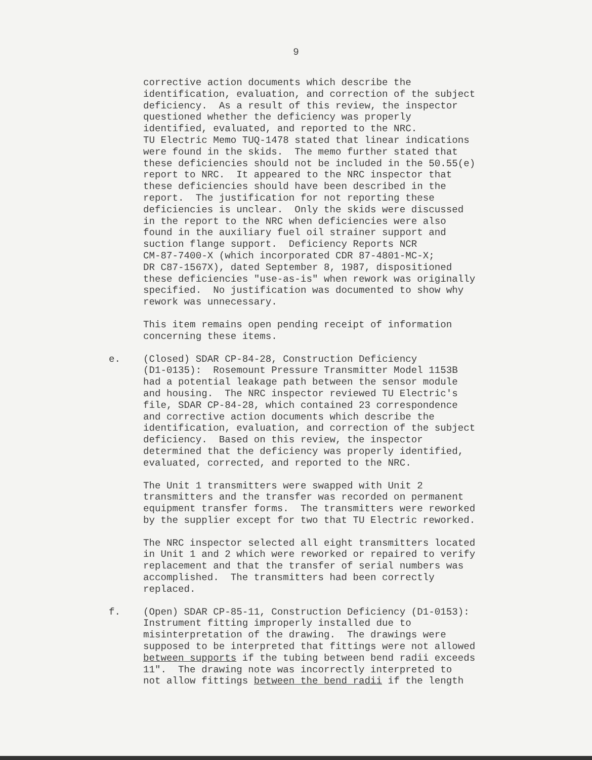9
corrective action documents which describe the identification, evaluation, and correction of the subject deficiency. As a result of this review, the inspector questioned whether the deficiency was properly identified, evaluated, and reported to the NRC. TU Electric Memo TUQ-1478 stated that linear indications were found in the skids. The memo further stated that these deficiencies should not be included in the 50.55(e) report to NRC. It appeared to the NRC inspector that these deficiencies should have been described in the report. The justification for not reporting these deficiencies is unclear. Only the skids were discussed in the report to the NRC when deficiencies were also found in the auxiliary fuel oil strainer support and suction flange support. Deficiency Reports NCR CM-87-7400-X (which incorporated CDR 87-4801-MC-X; DR C87-1567X), dated September 8, 1987, dispositioned these deficiencies "use-as-is" when rework was originally specified. No justification was documented to show why rework was unnecessary.
This item remains open pending receipt of information concerning these items.
e. (Closed) SDAR CP-84-28, Construction Deficiency (D1-0135): Rosemount Pressure Transmitter Model 1153B had a potential leakage path between the sensor module and housing. The NRC inspector reviewed TU Electric's file, SDAR CP-84-28, which contained 23 correspondence and corrective action documents which describe the identification, evaluation, and correction of the subject deficiency. Based on this review, the inspector determined that the deficiency was properly identified, evaluated, corrected, and reported to the NRC.
The Unit 1 transmitters were swapped with Unit 2 transmitters and the transfer was recorded on permanent equipment transfer forms. The transmitters were reworked by the supplier except for two that TU Electric reworked.
The NRC inspector selected all eight transmitters located in Unit 1 and 2 which were reworked or repaired to verify replacement and that the transfer of serial numbers was accomplished. The transmitters had been correctly replaced.
f. (Open) SDAR CP-85-11, Construction Deficiency (D1-0153): Instrument fitting improperly installed due to misinterpretation of the drawing. The drawings were supposed to be interpreted that fittings were not allowed between supports if the tubing between bend radii exceeds 11". The drawing note was incorrectly interpreted to not allow fittings between the bend radii if the length